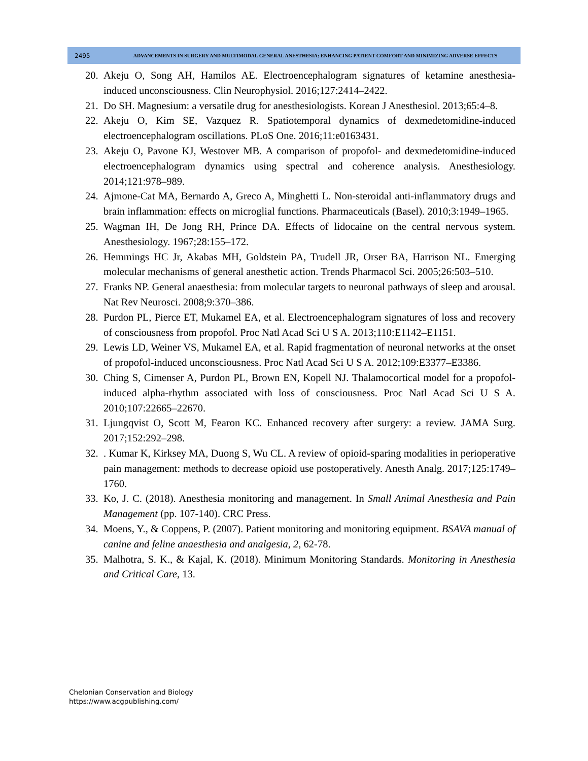2495
ADVANCEMENTS IN SURGERY AND MULTIMODAL GENERAL ANESTHESIA: ENHANCING PATIENT COMFORT AND MINIMIZING ADVERSE EFFECTS
20. Akeju O, Song AH, Hamilos AE. Electroencephalogram signatures of ketamine anesthesia-induced unconsciousness. Clin Neurophysiol. 2016;127:2414–2422.
21. Do SH. Magnesium: a versatile drug for anesthesiologists. Korean J Anesthesiol. 2013;65:4–8.
22. Akeju O, Kim SE, Vazquez R. Spatiotemporal dynamics of dexmedetomidine-induced electroencephalogram oscillations. PLoS One. 2016;11:e0163431.
23. Akeju O, Pavone KJ, Westover MB. A comparison of propofol- and dexmedetomidine-induced electroencephalogram dynamics using spectral and coherence analysis. Anesthesiology. 2014;121:978–989.
24. Ajmone-Cat MA, Bernardo A, Greco A, Minghetti L. Non-steroidal anti-inflammatory drugs and brain inflammation: effects on microglial functions. Pharmaceuticals (Basel). 2010;3:1949–1965.
25. Wagman IH, De Jong RH, Prince DA. Effects of lidocaine on the central nervous system. Anesthesiology. 1967;28:155–172.
26. Hemmings HC Jr, Akabas MH, Goldstein PA, Trudell JR, Orser BA, Harrison NL. Emerging molecular mechanisms of general anesthetic action. Trends Pharmacol Sci. 2005;26:503–510.
27. Franks NP. General anaesthesia: from molecular targets to neuronal pathways of sleep and arousal. Nat Rev Neurosci. 2008;9:370–386.
28. Purdon PL, Pierce ET, Mukamel EA, et al. Electroencephalogram signatures of loss and recovery of consciousness from propofol. Proc Natl Acad Sci U S A. 2013;110:E1142–E1151.
29. Lewis LD, Weiner VS, Mukamel EA, et al. Rapid fragmentation of neuronal networks at the onset of propofol-induced unconsciousness. Proc Natl Acad Sci U S A. 2012;109:E3377–E3386.
30. Ching S, Cimenser A, Purdon PL, Brown EN, Kopell NJ. Thalamocortical model for a propofol-induced alpha-rhythm associated with loss of consciousness. Proc Natl Acad Sci U S A. 2010;107:22665–22670.
31. Ljungqvist O, Scott M, Fearon KC. Enhanced recovery after surgery: a review. JAMA Surg. 2017;152:292–298.
32.. Kumar K, Kirksey MA, Duong S, Wu CL. A review of opioid-sparing modalities in perioperative pain management: methods to decrease opioid use postoperatively. Anesth Analg. 2017;125:1749–1760.
33. Ko, J. C. (2018). Anesthesia monitoring and management. In Small Animal Anesthesia and Pain Management (pp. 107-140). CRC Press.
34. Moens, Y., & Coppens, P. (2007). Patient monitoring and monitoring equipment. BSAVA manual of canine and feline anaesthesia and analgesia, 2, 62-78.
35. Malhotra, S. K., & Kajal, K. (2018). Minimum Monitoring Standards. Monitoring in Anesthesia and Critical Care, 13.
Chelonian Conservation and Biology
https://www.acgpublishing.com/